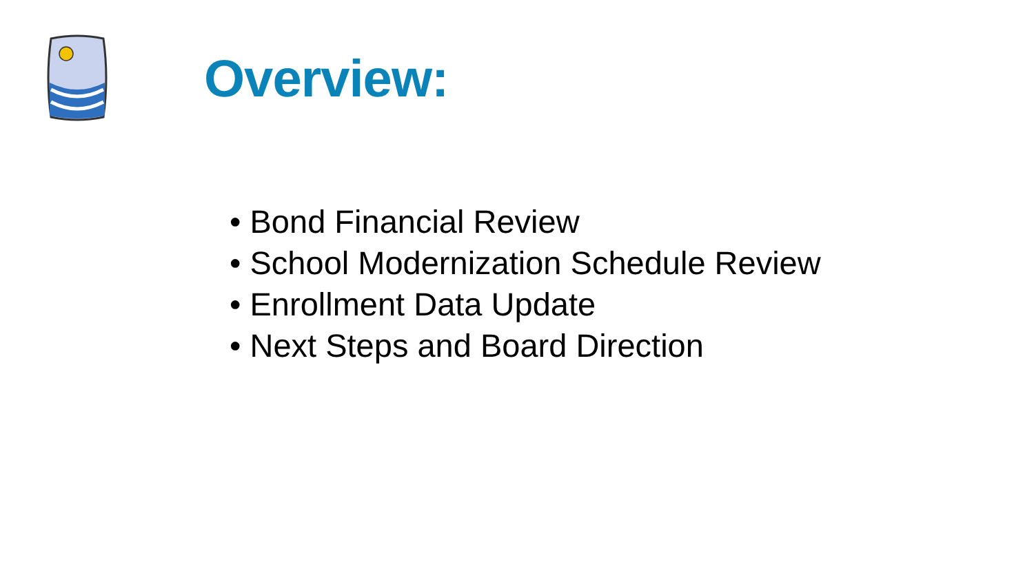Overview:
• Bond Financial Review
• School Modernization Schedule Review
• Enrollment Data Update
• Next Steps and Board Direction